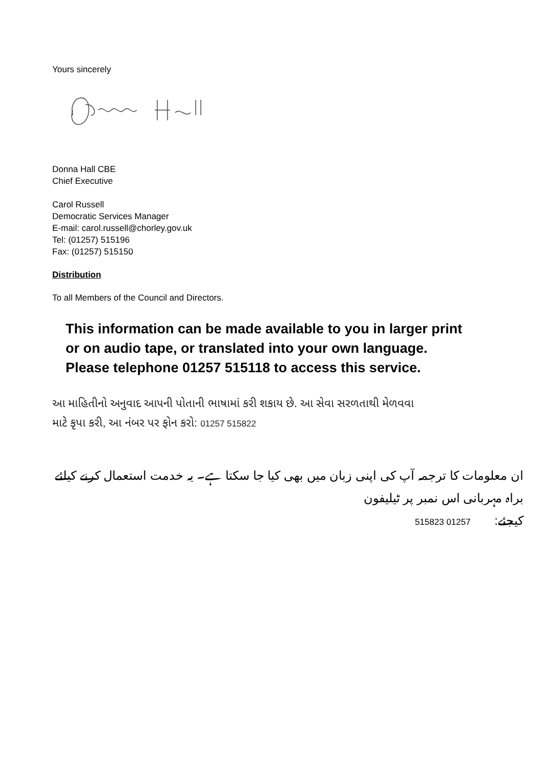Yours sincerely
Donna Hall CBE
Chief Executive
Carol Russell
Democratic Services Manager
E-mail: carol.russell@chorley.gov.uk
Tel: (01257) 515196
Fax: (01257) 515150
Distribution
To all Members of the Council and Directors.
This information can be made available to you in larger print
or on audio tape, or translated into your own language.
Please telephone 01257 515118 to access this service.
આ માહિતીનો અનુવાદ આપની પોતાની ભાષામાં કરી શકાય છે. આ સેવા સરળતાથી મેળવવા
માટે કૃપા કરી, આ નંબર પર ફોન કરો: 01257 515822
ان معلومات کا ترجمہ آپ کی اپنی زبان میں بھی کیا جا سکتا ہے۔ یہ خدمت استعمال کرنے کیلئے براہ مہربانی اس نمبر پر ٹیلیفون
کیجئے: 01257 515823